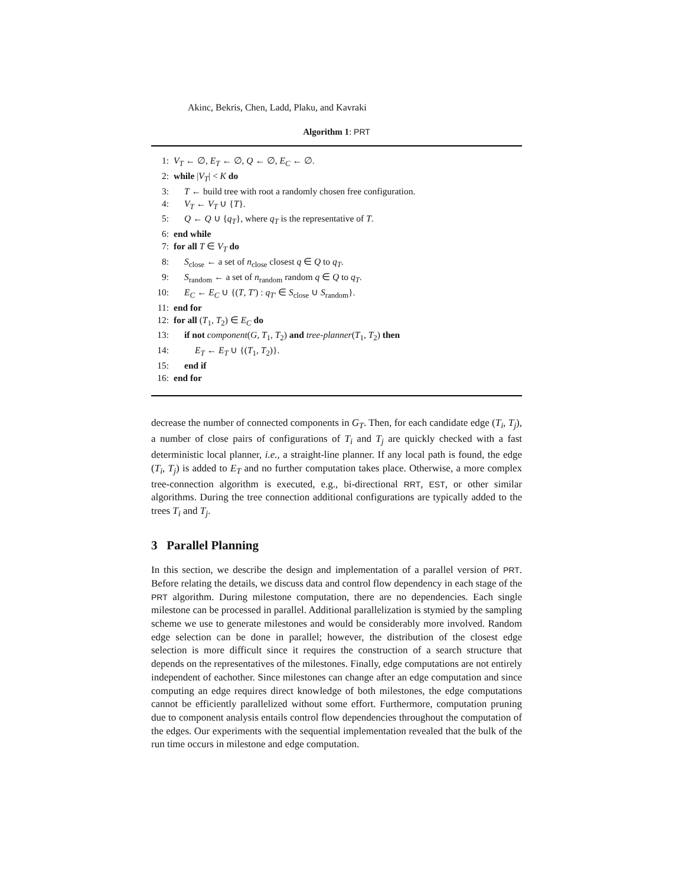Akinc, Bekris, Chen, Ladd, Plaku, and Kavraki
Algorithm 1: PRT
1: V<sub>T</sub> ← ∅, E<sub>T</sub> ← ∅, Q ← ∅, E<sub>C</sub> ← ∅.
2: while |V<sub>T</sub>| < K do
3: T ← build tree with root a randomly chosen free configuration.
4: V<sub>T</sub> ← V<sub>T</sub> ∪ {T}.
5: Q ← Q ∪ {q<sub>T</sub>}, where q<sub>T</sub> is the representative of T.
6: end while
7: for all T ∈ V<sub>T</sub> do
8: S<sub>close</sub> ← a set of n<sub>close</sub> closest q ∈ Q to q<sub>T</sub>.
9: S<sub>random</sub> ← a set of n<sub>random</sub> random q ∈ Q to q<sub>T</sub>.
10: E<sub>C</sub> ← E<sub>C</sub> ∪ {(T, T′) : q<sub>T′</sub> ∈ S<sub>close</sub> ∪ S<sub>random</sub>}.
11: end for
12: for all (T<sub>1</sub>, T<sub>2</sub>) ∈ E<sub>C</sub> do
13: if not component(G, T<sub>1</sub>, T<sub>2</sub>) and tree-planner(T<sub>1</sub>, T<sub>2</sub>) then
14: E<sub>T</sub> ← E<sub>T</sub> ∪ {(T<sub>1</sub>, T<sub>2</sub>)}.
15: end if
16: end for
decrease the number of connected components in G<sub>T</sub>. Then, for each candidate edge (T<sub>i</sub>, T<sub>j</sub>), a number of close pairs of configurations of T<sub>i</sub> and T<sub>j</sub> are quickly checked with a fast deterministic local planner, i.e., a straight-line planner. If any local path is found, the edge (T<sub>i</sub>, T<sub>j</sub>) is added to E<sub>T</sub> and no further computation takes place. Otherwise, a more complex tree-connection algorithm is executed, e.g., bi-directional RRT, EST, or other similar algorithms. During the tree connection additional configurations are typically added to the trees T<sub>i</sub> and T<sub>j</sub>.
3 Parallel Planning
In this section, we describe the design and implementation of a parallel version of PRT. Before relating the details, we discuss data and control flow dependency in each stage of the PRT algorithm. During milestone computation, there are no dependencies. Each single milestone can be processed in parallel. Additional parallelization is stymied by the sampling scheme we use to generate milestones and would be considerably more involved. Random edge selection can be done in parallel; however, the distribution of the closest edge selection is more difficult since it requires the construction of a search structure that depends on the representatives of the milestones. Finally, edge computations are not entirely independent of eachother. Since milestones can change after an edge computation and since computing an edge requires direct knowledge of both milestones, the edge computations cannot be efficiently parallelized without some effort. Furthermore, computation pruning due to component analysis entails control flow dependencies throughout the computation of the edges. Our experiments with the sequential implementation revealed that the bulk of the run time occurs in milestone and edge computation.